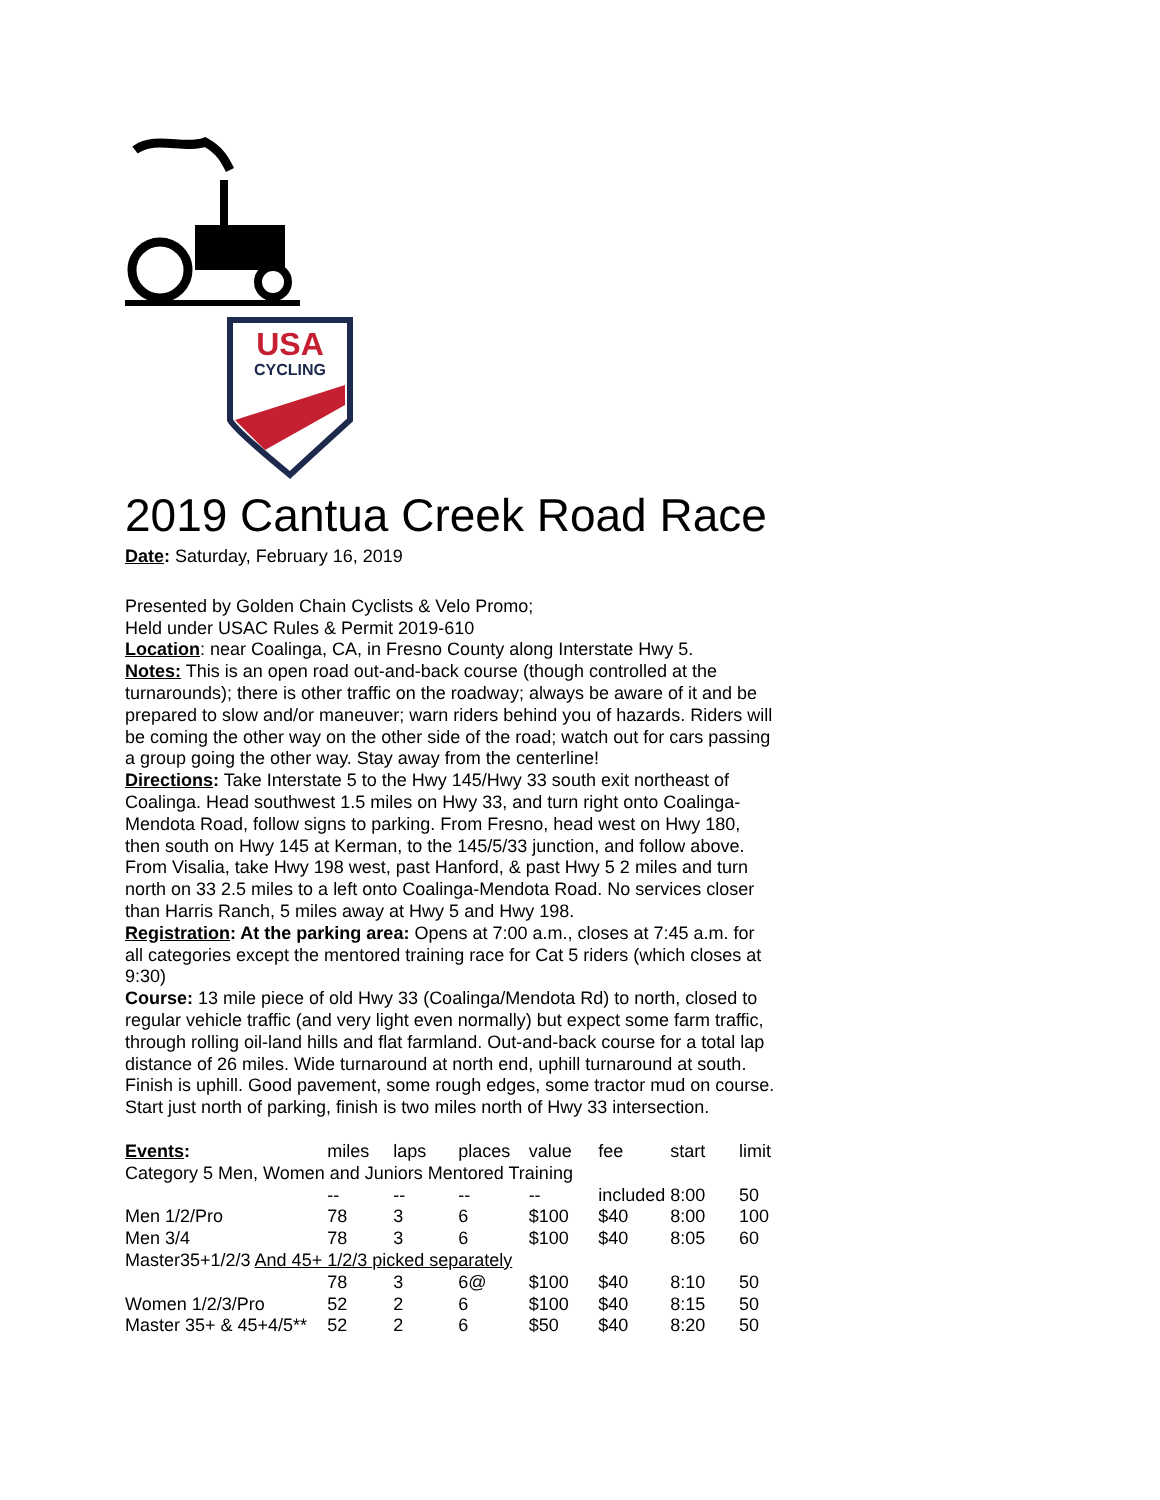USA
CYCLING
2019 Cantua Creek Road Race
Date: Saturday, February 16, 2019
Presented by Golden Chain Cyclists & Velo Promo;
Held under USAC Rules & Permit 2019-610
Location: near Coalinga, CA, in Fresno County along Interstate Hwy 5.
Notes: This is an open road out-and-back course (though controlled at the turnarounds); there is other traffic on the roadway; always be aware of it and be prepared to slow and/or maneuver; warn riders behind you of hazards. Riders will be coming the other way on the other side of the road; watch out for cars passing a group going the other way. Stay away from the centerline!
Directions: Take Interstate 5 to the Hwy 145/Hwy 33 south exit northeast of Coalinga. Head southwest 1.5 miles on Hwy 33, and turn right onto Coalinga-Mendota Road, follow signs to parking. From Fresno, head west on Hwy 180, then south on Hwy 145 at Kerman, to the 145/5/33 junction, and follow above. From Visalia, take Hwy 198 west, past Hanford, & past Hwy 5 2 miles and turn north on 33 2.5 miles to a left onto Coalinga-Mendota Road. No services closer than Harris Ranch, 5 miles away at Hwy 5 and Hwy 198.
Registration: At the parking area: Opens at 7:00 a.m., closes at 7:45 a.m. for all categories except the mentored training race for Cat 5 riders (which closes at 9:30)
Course: 13 mile piece of old Hwy 33 (Coalinga/Mendota Rd) to north, closed to regular vehicle traffic (and very light even normally) but expect some farm traffic, through rolling oil-land hills and flat farmland. Out-and-back course for a total lap distance of 26 miles. Wide turnaround at north end, uphill turnaround at south. Finish is uphill. Good pavement, some rough edges, some tractor mud on course. Start just north of parking, finish is two miles north of Hwy 33 intersection.
| Events : | miles | laps | places | value | fee | start | limit |
| Category 5 Men, Women and Juniors Mentored Training | | | | | | | |
| | -- | -- | -- | -- | included | 8:00 | 50 |
| Men 1/2/Pro | 78 | 3 | 6 | $100 | $40 | 8:00 | 100 |
| Men 3/4 | 78 | 3 | 6 | $100 | $40 | 8:05 | 60 |
| Master35+1/2/3 And 45+ 1/2/3 picked separately | | | | | | | |
| | 78 | 3 | 6@ | $100 | $40 | 8:10 | 50 |
| Women 1/2/3/Pro | 52 | 2 | 6 | $100 | $40 | 8:15 | 50 |
| Master 35+ & 45+4/5** | 52 | 2 | 6 | $50 | $40 | 8:20 | 50 |